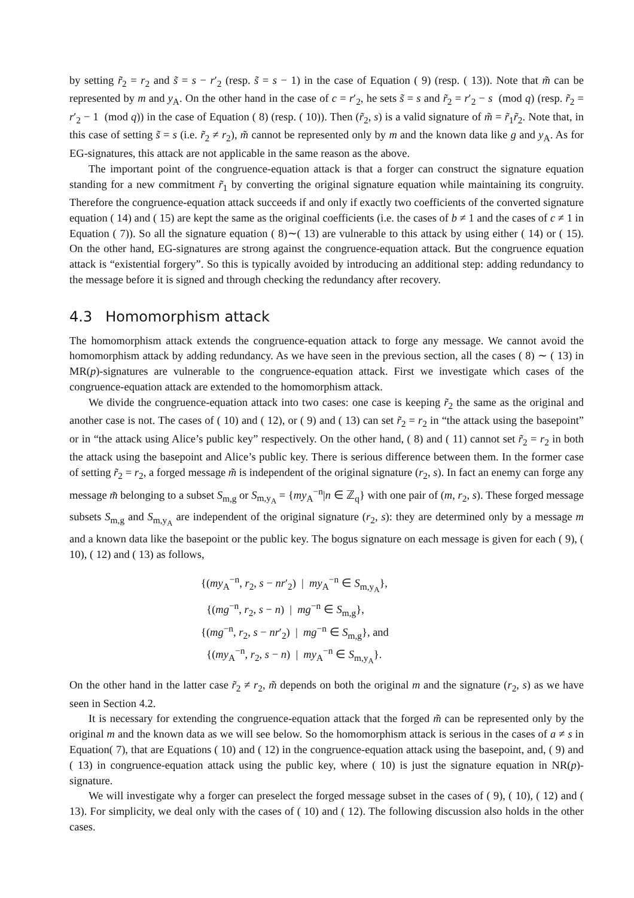by setting r̃<sub>2</sub> = r<sub>2</sub> and s̃ = s − r′<sub>2</sub> (resp. s̃ = s − 1) in the case of Equation ( 9) (resp. ( 13)). Note that m̃ can be represented by m and y<sub>A</sub>. On the other hand in the case of c = r′<sub>2</sub>, he sets s̃ = s and r̃<sub>2</sub> = r′<sub>2</sub> − s (mod q) (resp. r̃<sub>2</sub> = r′<sub>2</sub> − 1 (mod q)) in the case of Equation ( 8) (resp. ( 10)). Then (r̃<sub>2</sub>, s) is a valid signature of m̃ = r̃<sub>1</sub>r̃<sub>2</sub>. Note that, in this case of setting s̃ = s (i.e. r̃<sub>2</sub> ≠ r<sub>2</sub>), m̃ cannot be represented only by m and the known data like g and y<sub>A</sub>. As for EG-signatures, this attack are not applicable in the same reason as the above.
The important point of the congruence-equation attack is that a forger can construct the signature equation standing for a new commitment r̃<sub>1</sub> by converting the original signature equation while maintaining its congruity. Therefore the congruence-equation attack succeeds if and only if exactly two coefficients of the converted signature equation ( 14) and ( 15) are kept the same as the original coefficients (i.e. the cases of b ≠ 1 and the cases of c ≠ 1 in Equation ( 7)). So all the signature equation ( 8)∼( 13) are vulnerable to this attack by using either ( 14) or ( 15). On the other hand, EG-signatures are strong against the congruence-equation attack. But the congruence equation attack is “existential forgery”. So this is typically avoided by introducing an additional step: adding redundancy to the message before it is signed and through checking the redundancy after recovery.
4.3 Homomorphism attack
The homomorphism attack extends the congruence-equation attack to forge any message. We cannot avoid the homomorphism attack by adding redundancy. As we have seen in the previous section, all the cases ( 8) ∼ ( 13) in MR(p)-signatures are vulnerable to the congruence-equation attack. First we investigate which cases of the congruence-equation attack are extended to the homomorphism attack.
We divide the congruence-equation attack into two cases: one case is keeping r̃<sub>2</sub> the same as the original and another case is not. The cases of ( 10) and ( 12), or ( 9) and ( 13) can set r̃<sub>2</sub> = r<sub>2</sub> in “the attack using the basepoint” or in “the attack using Alice’s public key” respectively. On the other hand, ( 8) and ( 11) cannot set r̃<sub>2</sub> = r<sub>2</sub> in both the attack using the basepoint and Alice’s public key. There is serious difference between them. In the former case of setting r̃<sub>2</sub> = r<sub>2</sub>, a forged message m̃ is independent of the original signature (r<sub>2</sub>, s). In fact an enemy can forge any message m̃ belonging to a subset S<sub>m,g</sub> or S<sub>m,y<sub>A</sub></sub> = {my<sub>A</sub><sup>−n</sup>|n ∈ ℤ<sub>q</sub>} with one pair of (m, r<sub>2</sub>, s). These forged message subsets S<sub>m,g</sub> and S<sub>m,y<sub>A</sub></sub> are independent of the original signature (r<sub>2</sub>, s): they are determined only by a message m and a known data like the basepoint or the public key. The bogus signature on each message is given for each ( 9), ( 10), ( 12) and ( 13) as follows,
{(my<sub>A</sub><sup>−n</sup>, r<sub>2</sub>, s − nr′<sub>2</sub>) | my<sub>A</sub><sup>−n</sup> ∈ S<sub>m,y<sub>A</sub></sub>},
{(mg<sup>−n</sup>, r<sub>2</sub>, s − n) | mg<sup>−n</sup> ∈ S<sub>m,g</sub>},
{(mg<sup>−n</sup>, r<sub>2</sub>, s − nr′<sub>2</sub>) | mg<sup>−n</sup> ∈ S<sub>m,g</sub>}, and
{(my<sub>A</sub><sup>−n</sup>, r<sub>2</sub>, s − n) | my<sub>A</sub><sup>−n</sup> ∈ S<sub>m,y<sub>A</sub></sub>}.
On the other hand in the latter case r̃<sub>2</sub> ≠ r<sub>2</sub>, m̃ depends on both the original m and the signature (r<sub>2</sub>, s) as we have seen in Section 4.2.
It is necessary for extending the congruence-equation attack that the forged m̃ can be represented only by the original m and the known data as we will see below. So the homomorphism attack is serious in the cases of a ≠ s in Equation( 7), that are Equations ( 10) and ( 12) in the congruence-equation attack using the basepoint, and, ( 9) and ( 13) in congruence-equation attack using the public key, where ( 10) is just the signature equation in NR(p)-signature.
We will investigate why a forger can preselect the forged message subset in the cases of ( 9), ( 10), ( 12) and ( 13). For simplicity, we deal only with the cases of ( 10) and ( 12). The following discussion also holds in the other cases.